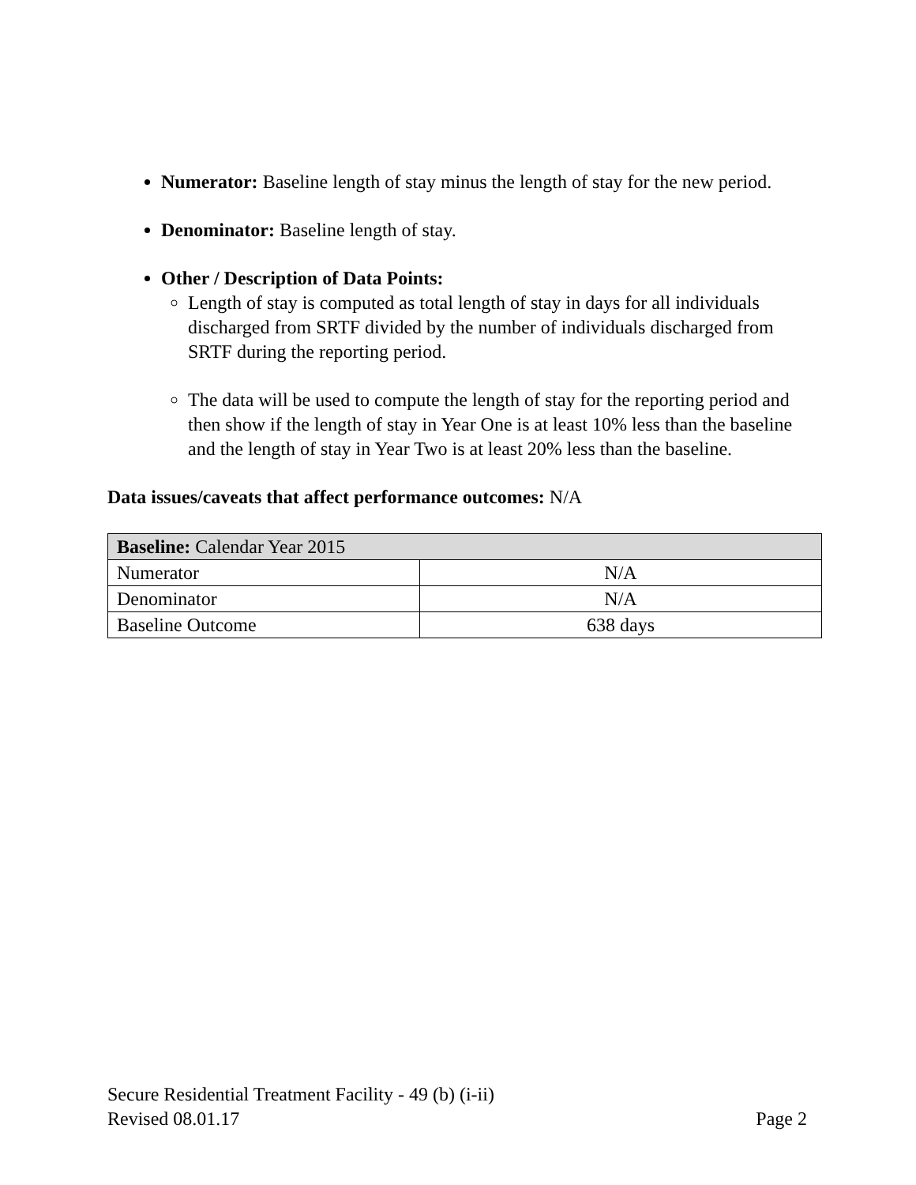Numerator: Baseline length of stay minus the length of stay for the new period.
Denominator: Baseline length of stay.
Other / Description of Data Points:
Length of stay is computed as total length of stay in days for all individuals discharged from SRTF divided by the number of individuals discharged from SRTF during the reporting period.
The data will be used to compute the length of stay for the reporting period and then show if the length of stay in Year One is at least 10% less than the baseline and the length of stay in Year Two is at least 20% less than the baseline.
Data issues/caveats that affect performance outcomes: N/A
| Baseline: Calendar Year 2015 | |
| Numerator | N/A |
| Denominator | N/A |
| Baseline Outcome | 638 days |
Secure Residential Treatment Facility - 49 (b) (i-ii)
Revised 08.01.17 Page 2